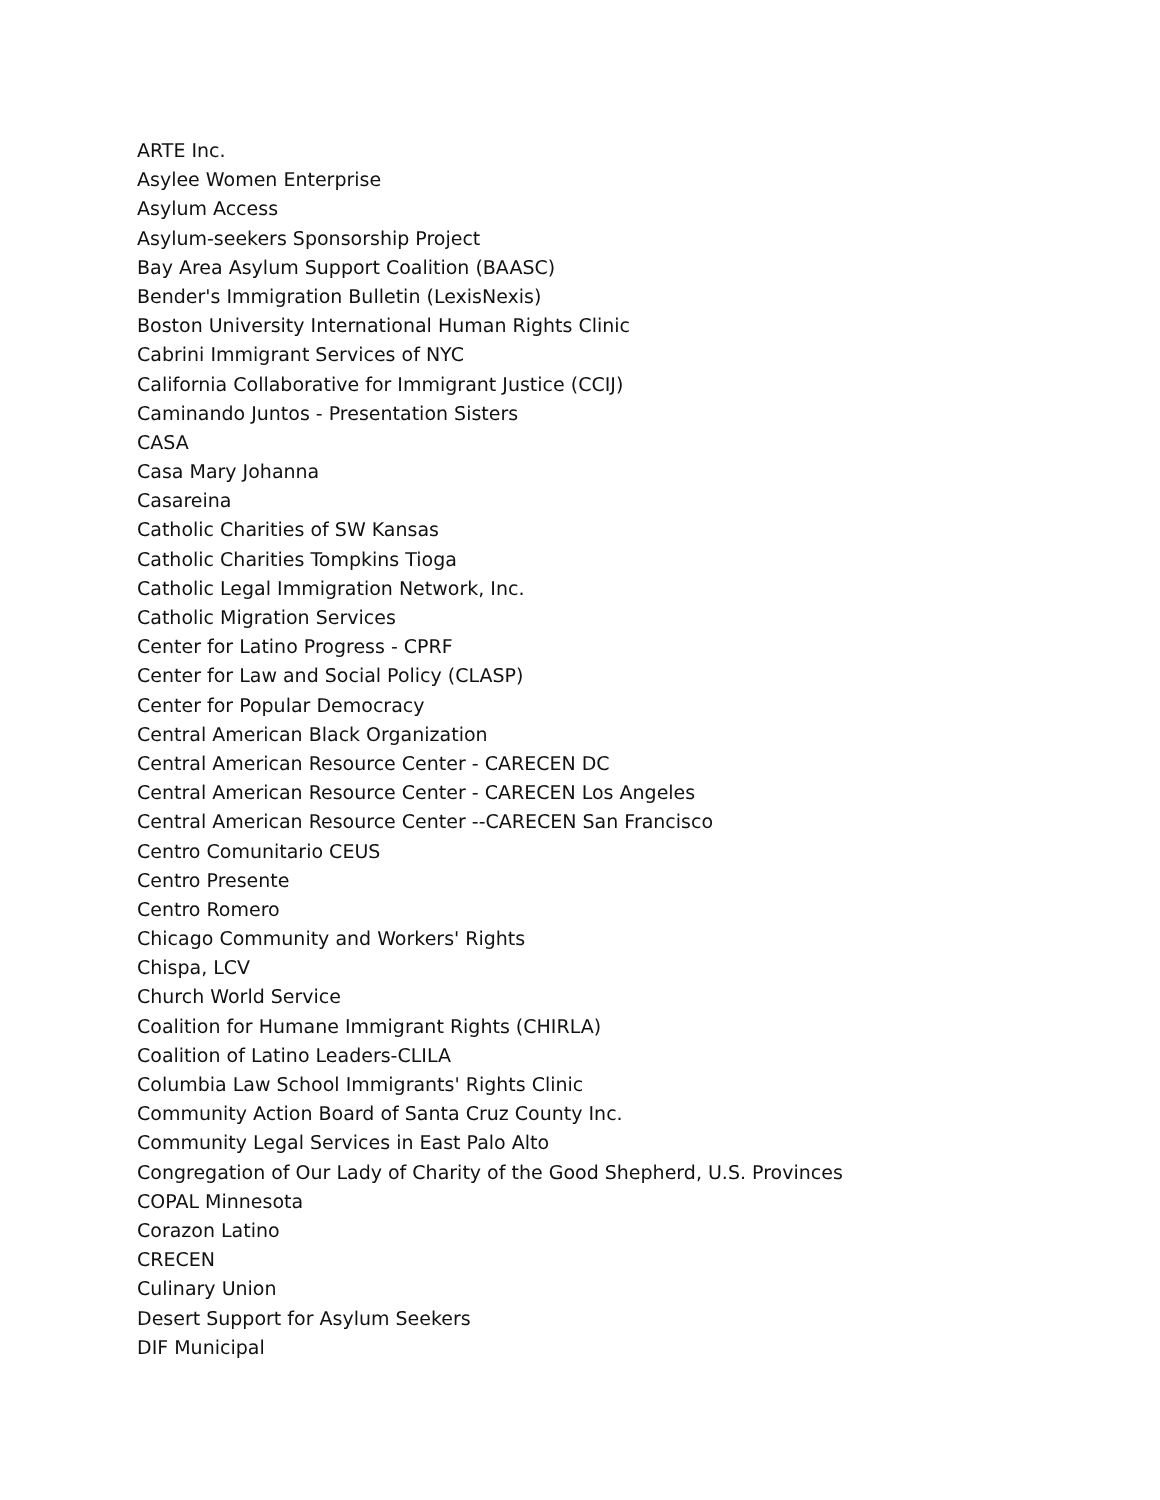ARTE Inc.
Asylee Women Enterprise
Asylum Access
Asylum-seekers Sponsorship Project
Bay Area Asylum Support Coalition (BAASC)
Bender's Immigration Bulletin (LexisNexis)
Boston University International Human Rights Clinic
Cabrini Immigrant Services of NYC
California Collaborative for Immigrant Justice (CCIJ)
Caminando Juntos - Presentation Sisters
CASA
Casa Mary Johanna
Casareina
Catholic Charities of SW Kansas
Catholic Charities Tompkins Tioga
Catholic Legal Immigration Network, Inc.
Catholic Migration Services
Center for Latino Progress - CPRF
Center for Law and Social Policy (CLASP)
Center for Popular Democracy
Central American Black Organization
Central American Resource Center - CARECEN DC
Central American Resource Center - CARECEN Los Angeles
Central American Resource Center --CARECEN San Francisco
Centro Comunitario CEUS
Centro Presente
Centro Romero
Chicago Community and Workers' Rights
Chispa, LCV
Church World Service
Coalition for Humane Immigrant Rights (CHIRLA)
Coalition of Latino Leaders-CLILA
Columbia Law School Immigrants' Rights Clinic
Community Action Board of Santa Cruz County Inc.
Community Legal Services in East Palo Alto
Congregation of Our Lady of Charity of the Good Shepherd, U.S. Provinces
COPAL Minnesota
Corazon Latino
CRECEN
Culinary Union
Desert Support for Asylum Seekers
DIF Municipal